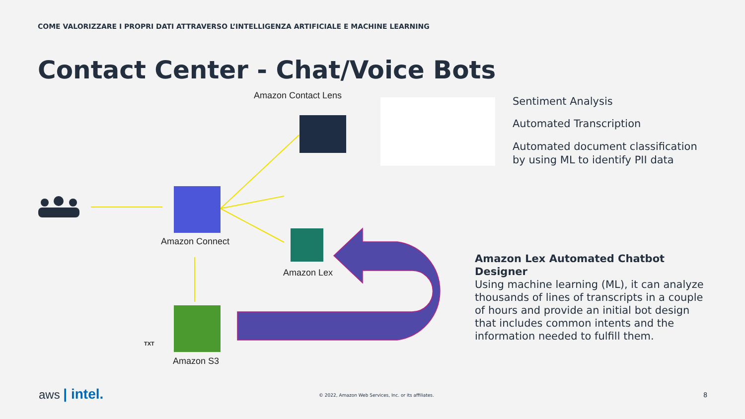COME VALORIZZARE I PROPRI DATI ATTRAVERSO L’INTELLIGENZA ARTIFICIALE E MACHINE LEARNING
Contact Center - Chat/Voice Bots
Amazon Contact Lens
Amazon Connect
Amazon Lex
Amazon S3
TXT
Sentiment Analysis
Automated Transcription
Automated document classification
by using ML to identify PII data
Amazon Lex Automated Chatbot Designer
Using machine learning (ML), it can analyze thousands of lines of transcripts in a couple of hours and provide an initial bot design that includes common intents and the information needed to fulfill them.
aws | intel.
© 2022, Amazon Web Services, Inc. or its affiliates.
8